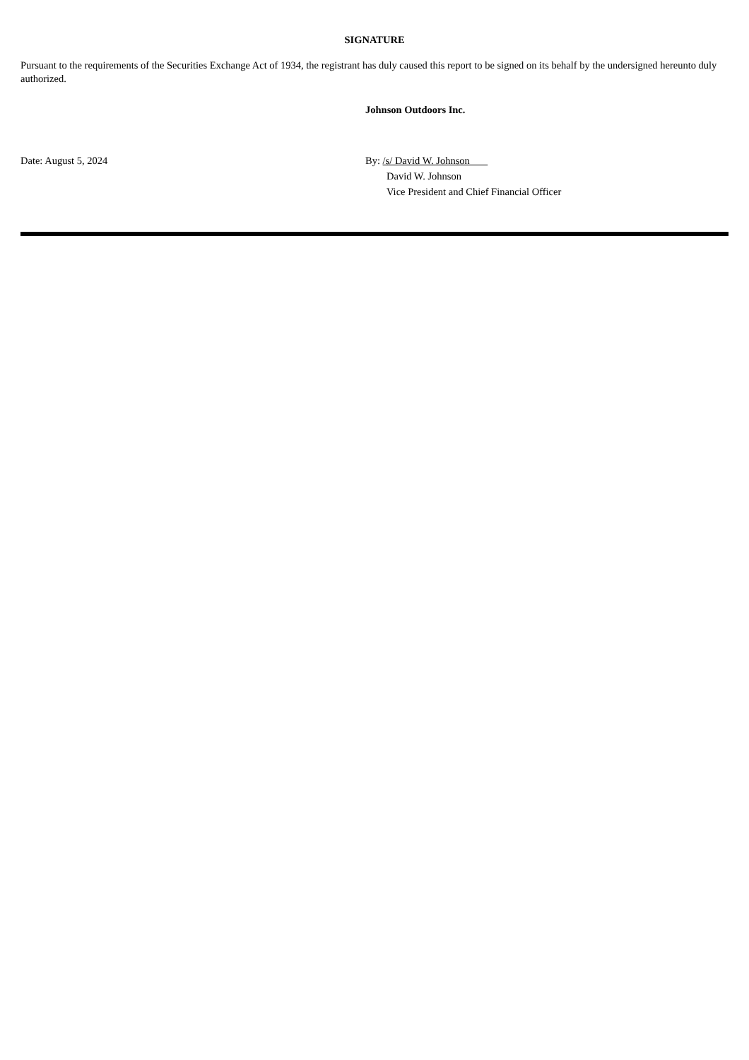SIGNATURE
Pursuant to the requirements of the Securities Exchange Act of 1934, the registrant has duly caused this report to be signed on its behalf by the undersigned hereunto duly authorized.
Johnson Outdoors Inc.
Date: August 5, 2024 By: /s/ David W. Johnson
David W. Johnson
Vice President and Chief Financial Officer